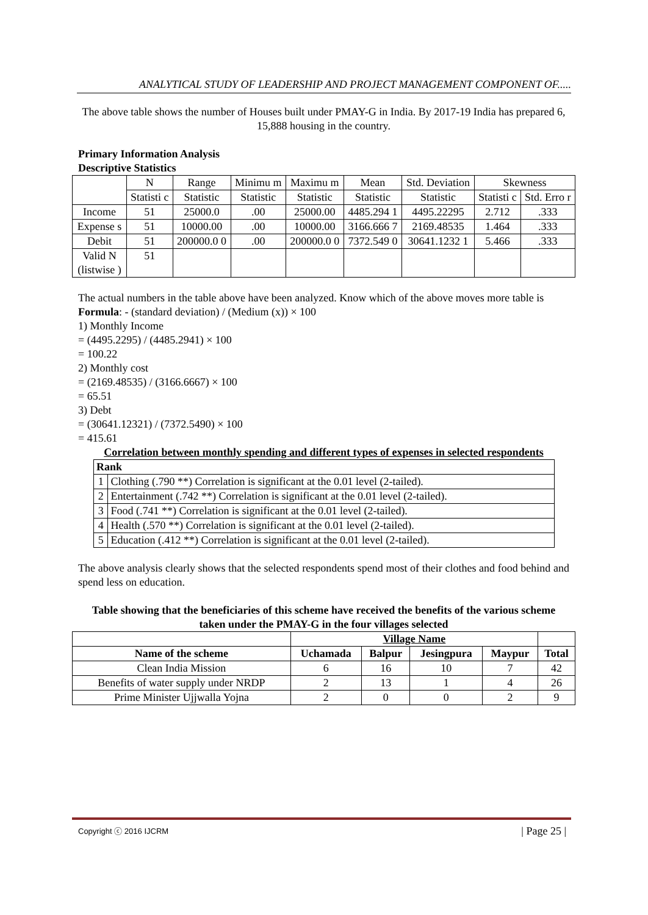ANALYTICAL STUDY OF LEADERSHIP AND PROJECT MANAGEMENT COMPONENT OF.....
The above table shows the number of Houses built under PMAY-G in India. By 2017-19 India has prepared 6, 15,888 housing in the country.
Primary Information Analysis
Descriptive Statistics
| | N | Range | Minimu m | Maximu m | Mean | Std. Deviation | Skewness | |
| | Statisti c | Statistic | Statistic | Statistic | Statistic | Statistic | Statisti c | Std. Erro r |
| Income | 51 | 25000.0 | .00 | 25000.00 | 4485.294 1 | 4495.22295 | 2.712 | .333 |
| Expense s | 51 | 10000.00 | .00 | 10000.00 | 3166.666 7 | 2169.48535 | 1.464 | .333 |
| Debit | 51 | 200000.0 0 | .00 | 200000.0 0 | 7372.549 0 | 30641.1232 1 | 5.466 | .333 |
| Valid N (listwise ) | 51 | | | | | | | |
The actual numbers in the table above have been analyzed. Know which of the above moves more table is
Formula: - (standard deviation) / (Medium (x)) × 100
1) Monthly Income
= (4495.2295) / (4485.2941) × 100
= 100.22
2) Monthly cost
= (2169.48535) / (3166.6667) × 100
= 65.51
3) Debt
= (30641.12321) / (7372.5490) × 100
= 415.61
Correlation between monthly spending and different types of expenses in selected respondents
| Rank | |
| --- | --- |
| 1 | Clothing (.790 **) Correlation is significant at the 0.01 level (2-tailed). |
| 2 | Entertainment (.742 **) Correlation is significant at the 0.01 level (2-tailed). |
| 3 | Food (.741 **) Correlation is significant at the 0.01 level (2-tailed). |
| 4 | Health (.570 **) Correlation is significant at the 0.01 level (2-tailed). |
| 5 | Education (.412 **) Correlation is significant at the 0.01 level (2-tailed). |
The above analysis clearly shows that the selected respondents spend most of their clothes and food behind and spend less on education.
Table showing that the beneficiaries of this scheme have received the benefits of the various scheme taken under the PMAY-G in the four villages selected
| | Village Name | | | | |
| Name of the scheme | Uchamada | Balpur | Jesingpura | Maypur | Total |
| Clean India Mission | 6 | 16 | 10 | 7 | 42 |
| Benefits of water supply under NRDP | 2 | 13 | 1 | 4 | 26 |
| Prime Minister Ujjwalla Yojna | 2 | 0 | 0 | 2 | 9 |
Copyright ⓒ 2016 IJCRM | Page 25 |